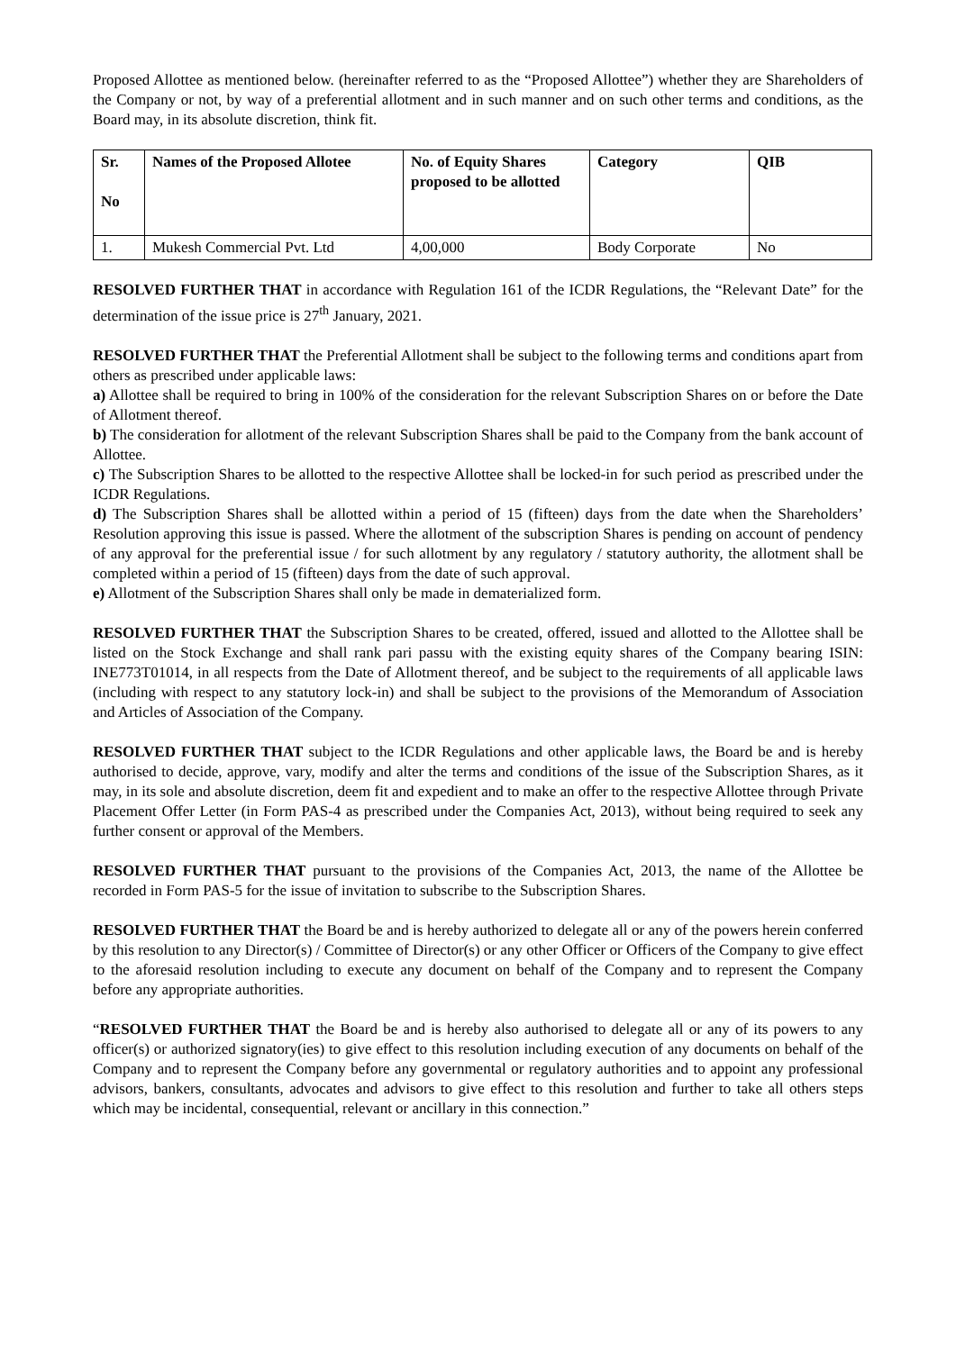Proposed Allottee as mentioned below. (hereinafter referred to as the “Proposed Allottee”) whether they are Shareholders of the Company or not, by way of a preferential allotment and in such manner and on such other terms and conditions, as the Board may, in its absolute discretion, think fit.
| Sr. No | Names of the Proposed Allotee | No. of Equity Shares proposed to be allotted | Category | QIB |
| --- | --- | --- | --- | --- |
| 1. | Mukesh Commercial Pvt. Ltd | 4,00,000 | Body Corporate | No |
RESOLVED FURTHER THAT in accordance with Regulation 161 of the ICDR Regulations, the “Relevant Date” for the determination of the issue price is 27<sup>th</sup> January, 2021.
RESOLVED FURTHER THAT the Preferential Allotment shall be subject to the following terms and conditions apart from others as prescribed under applicable laws:
a) Allottee shall be required to bring in 100% of the consideration for the relevant Subscription Shares on or before the Date of Allotment thereof.
b) The consideration for allotment of the relevant Subscription Shares shall be paid to the Company from the bank account of Allottee.
c) The Subscription Shares to be allotted to the respective Allottee shall be locked-in for such period as prescribed under the ICDR Regulations.
d) The Subscription Shares shall be allotted within a period of 15 (fifteen) days from the date when the Shareholders’ Resolution approving this issue is passed. Where the allotment of the subscription Shares is pending on account of pendency of any approval for the preferential issue / for such allotment by any regulatory / statutory authority, the allotment shall be completed within a period of 15 (fifteen) days from the date of such approval.
e) Allotment of the Subscription Shares shall only be made in dematerialized form.
RESOLVED FURTHER THAT the Subscription Shares to be created, offered, issued and allotted to the Allottee shall be listed on the Stock Exchange and shall rank pari passu with the existing equity shares of the Company bearing ISIN: INE773T01014, in all respects from the Date of Allotment thereof, and be subject to the requirements of all applicable laws (including with respect to any statutory lock-in) and shall be subject to the provisions of the Memorandum of Association and Articles of Association of the Company.
RESOLVED FURTHER THAT subject to the ICDR Regulations and other applicable laws, the Board be and is hereby authorised to decide, approve, vary, modify and alter the terms and conditions of the issue of the Subscription Shares, as it may, in its sole and absolute discretion, deem fit and expedient and to make an offer to the respective Allottee through Private Placement Offer Letter (in Form PAS-4 as prescribed under the Companies Act, 2013), without being required to seek any further consent or approval of the Members.
RESOLVED FURTHER THAT pursuant to the provisions of the Companies Act, 2013, the name of the Allottee be recorded in Form PAS-5 for the issue of invitation to subscribe to the Subscription Shares.
RESOLVED FURTHER THAT the Board be and is hereby authorized to delegate all or any of the powers herein conferred by this resolution to any Director(s) / Committee of Director(s) or any other Officer or Officers of the Company to give effect to the aforesaid resolution including to execute any document on behalf of the Company and to represent the Company before any appropriate authorities.
“RESOLVED FURTHER THAT the Board be and is hereby also authorised to delegate all or any of its powers to any officer(s) or authorized signatory(ies) to give effect to this resolution including execution of any documents on behalf of the Company and to represent the Company before any governmental or regulatory authorities and to appoint any professional advisors, bankers, consultants, advocates and advisors to give effect to this resolution and further to take all others steps which may be incidental, consequential, relevant or ancillary in this connection.”